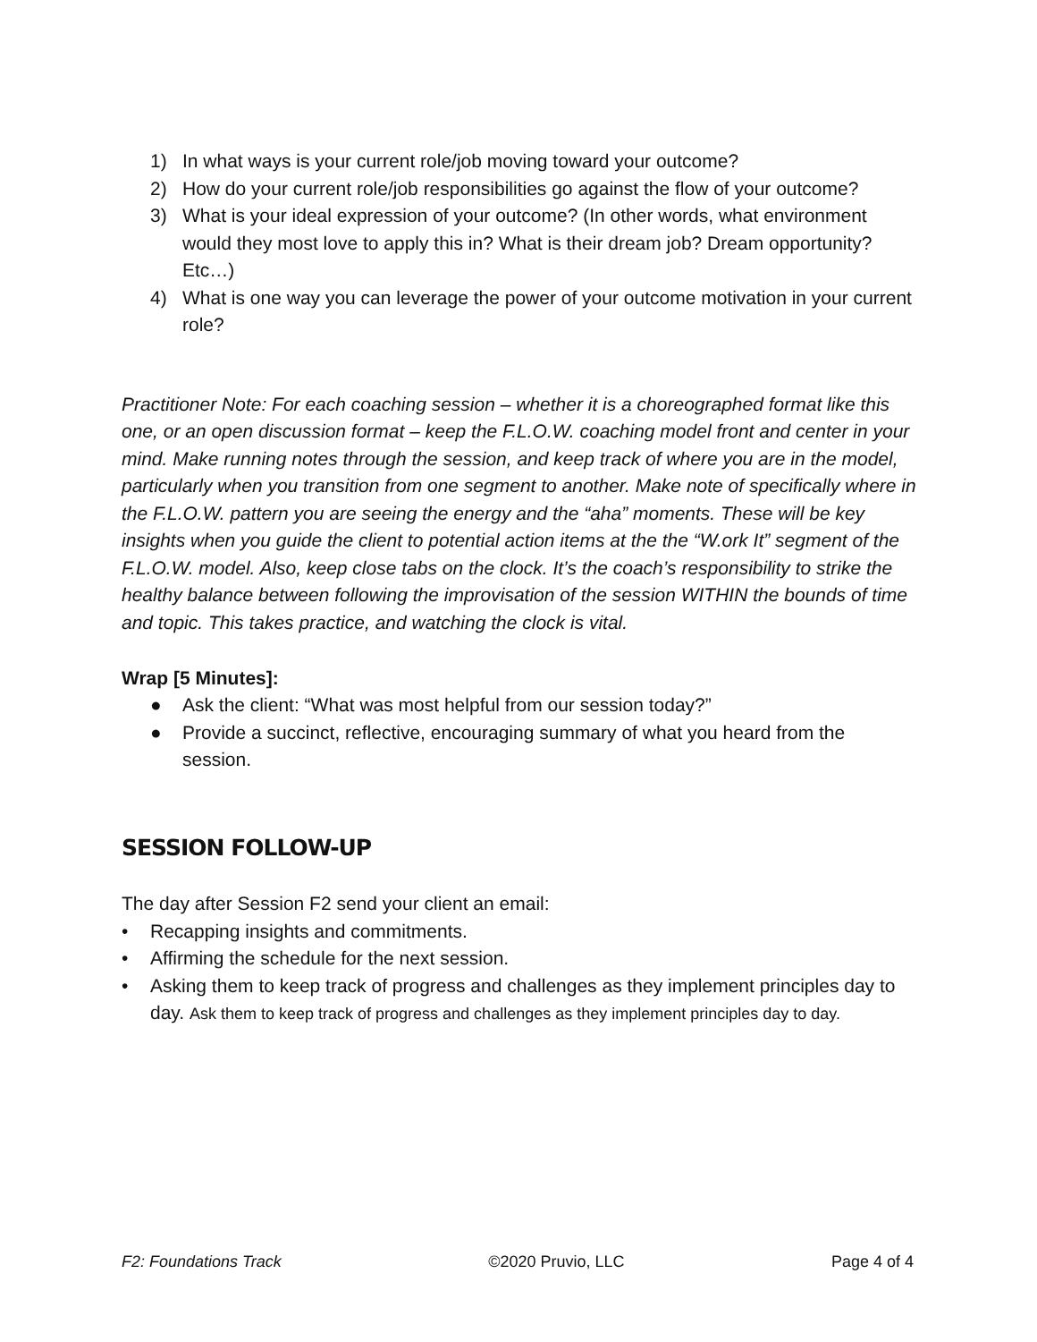1) In what ways is your current role/job moving toward your outcome?
2) How do your current role/job responsibilities go against the flow of your outcome?
3) What is your ideal expression of your outcome? (In other words, what environment would they most love to apply this in? What is their dream job? Dream opportunity? Etc…)
4) What is one way you can leverage the power of your outcome motivation in your current role?
Practitioner Note: For each coaching session – whether it is a choreographed format like this one, or an open discussion format – keep the F.L.O.W. coaching model front and center in your mind. Make running notes through the session, and keep track of where you are in the model, particularly when you transition from one segment to another. Make note of specifically where in the F.L.O.W. pattern you are seeing the energy and the “aha” moments. These will be key insights when you guide the client to potential action items at the the “W.ork It” segment of the F.L.O.W. model. Also, keep close tabs on the clock. It’s the coach’s responsibility to strike the healthy balance between following the improvisation of the session WITHIN the bounds of time and topic. This takes practice, and watching the clock is vital.
Wrap [5 Minutes]:
● Ask the client: “What was most helpful from our session today?”
● Provide a succinct, reflective, encouraging summary of what you heard from the session.
SESSION FOLLOW-UP
The day after Session F2 send your client an email:
• Recapping insights and commitments.
• Affirming the schedule for the next session.
• Asking them to keep track of progress and challenges as they implement principles day to day. Ask them to keep track of progress and challenges as they implement principles day to day.
F2: Foundations Track ©2020 Pruvio, LLC Page 4 of 4